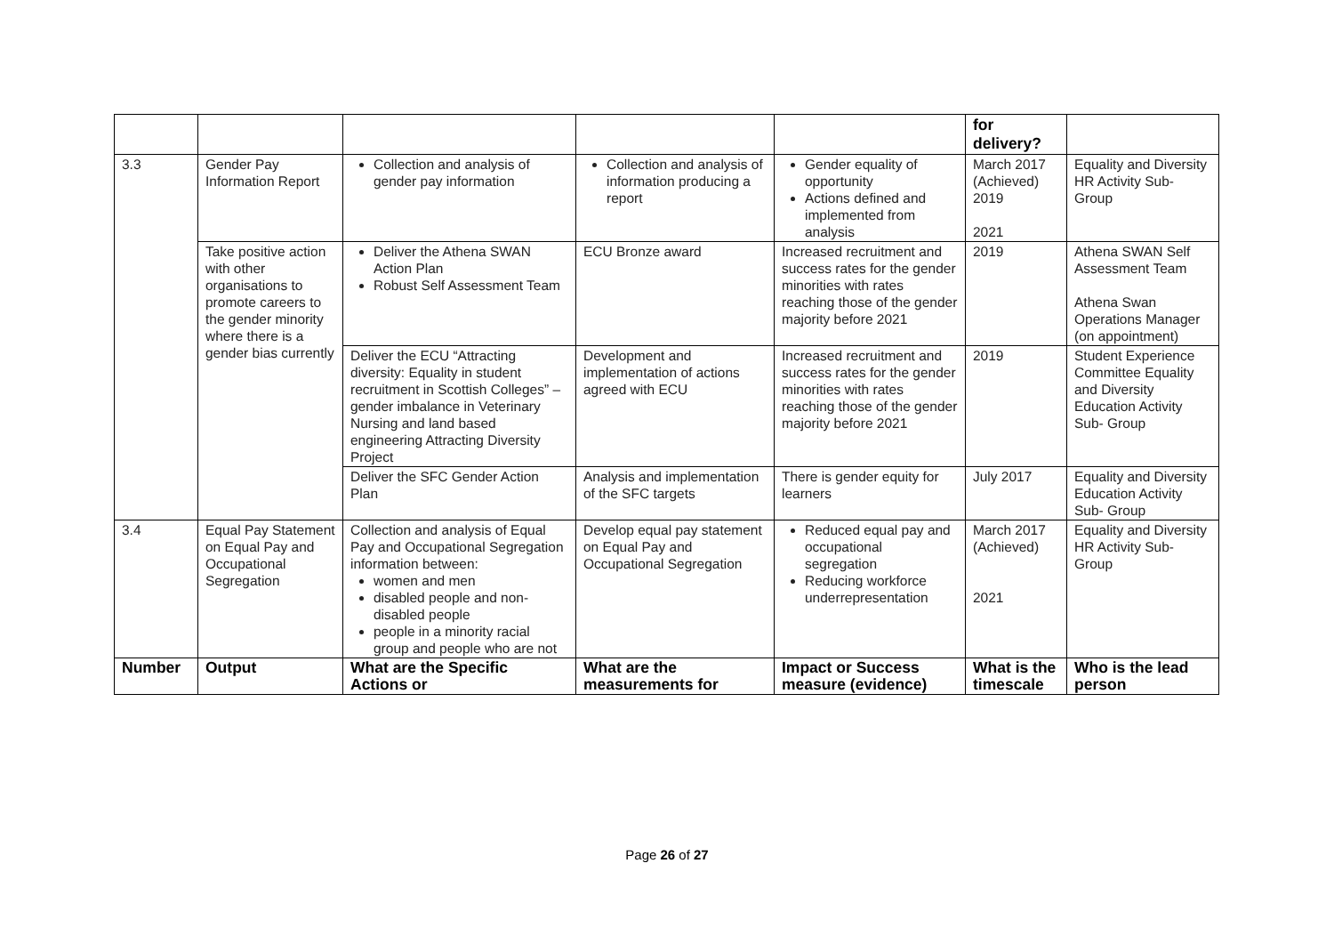| | | | | | for delivery? | |
| 3.3 | Gender Pay Information Report | Collection and analysis of gender pay information | Collection and analysis of information producing a report | Gender equality of opportunity Actions defined and implemented from analysis | March 2017 (Achieved) 2019 2021 | Equality and Diversity HR Activity Sub-Group |
| | Take positive action with other organisations to promote careers to the gender minority where there is a gender bias currently | Deliver the Athena SWAN Action Plan Robust Self Assessment Team | ECU Bronze award | Increased recruitment and success rates for the gender minorities with rates reaching those of the gender majority before 2021 | 2019 | Athena SWAN Self Assessment Team Athena Swan Operations Manager (on appointment) |
| | | Deliver the ECU “Attracting diversity: Equality in student recruitment in Scottish Colleges” – gender imbalance in Veterinary Nursing and land based engineering Attracting Diversity Project | Development and implementation of actions agreed with ECU | Increased recruitment and success rates for the gender minorities with rates reaching those of the gender majority before 2021 | 2019 | Student Experience Committee Equality and Diversity Education Activity Sub- Group |
| | | Deliver the SFC Gender Action Plan | Analysis and implementation of the SFC targets | There is gender equity for learners | July 2017 | Equality and Diversity Education Activity Sub- Group |
| 3.4 | Equal Pay Statement on Equal Pay and Occupational Segregation | Collection and analysis of Equal Pay and Occupational Segregation information between: women and men disabled people and non-disabled people people in a minority racial group and people who are not | Develop equal pay statement on Equal Pay and Occupational Segregation | Reduced equal pay and occupational segregation Reducing workforce underrepresentation | March 2017 (Achieved) 2021 | Equality and Diversity HR Activity Sub-Group |
| Number | Output | What are the Specific Actions or | What are the measurements for | Impact or Success measure (evidence) | What is the timescale | Who is the lead person |
Page 26 of 27